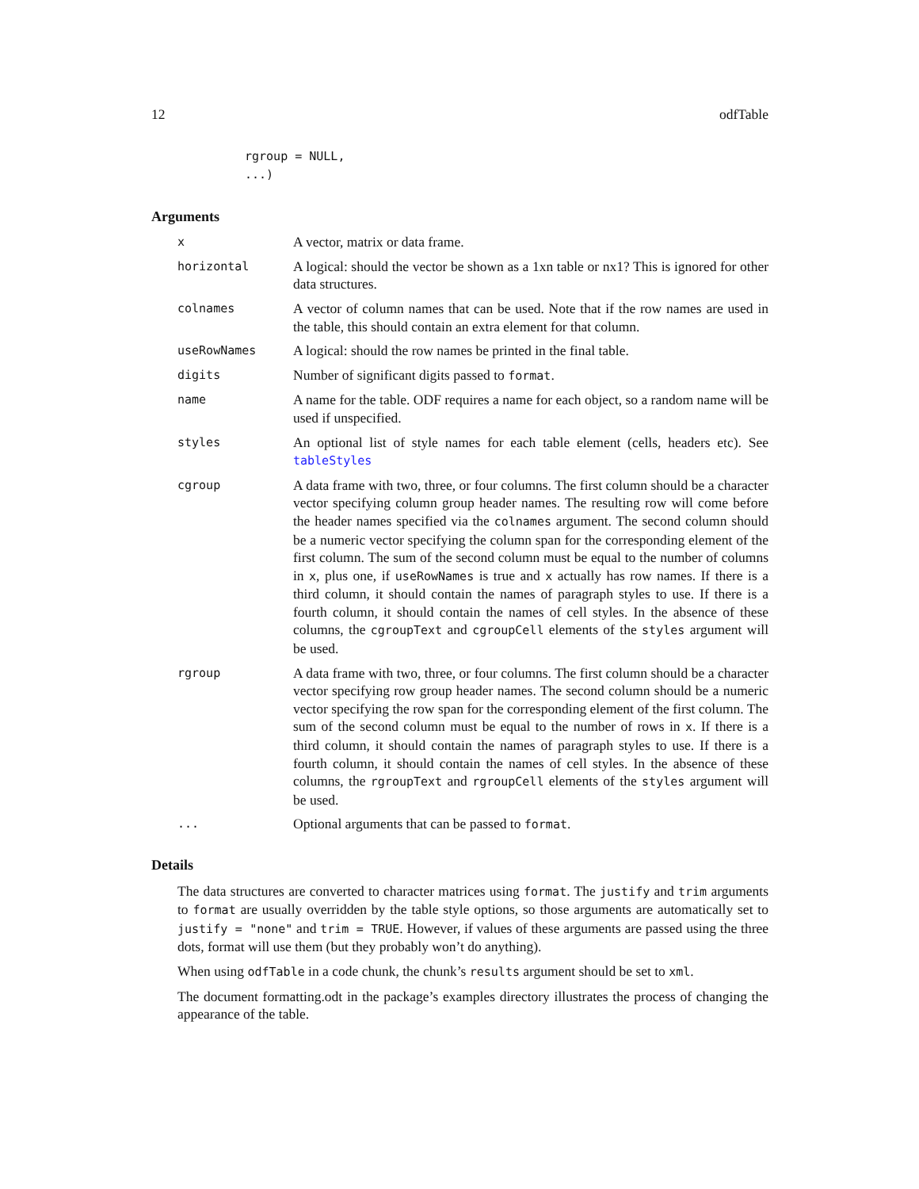12 odfTable
rgroup = NULL,
...)
Arguments
| x | A vector, matrix or data frame. |
| horizontal | A logical: should the vector be shown as a 1xn table or nx1? This is ignored for other data structures. |
| colnames | A vector of column names that can be used. Note that if the row names are used in the table, this should contain an extra element for that column. |
| useRowNames | A logical: should the row names be printed in the final table. |
| digits | Number of significant digits passed to format . |
| name | A name for the table. ODF requires a name for each object, so a random name will be used if unspecified. |
| styles | An optional list of style names for each table element (cells, headers etc). See tableStyles |
| cgroup | A data frame with two, three, or four columns. The first column should be a character vector specifying column group header names. The resulting row will come before the header names specified via the colnames argument. The second column should be a numeric vector specifying the column span for the corresponding element of the first column. The sum of the second column must be equal to the number of columns in x , plus one, if useRowNames is true and x actually has row names. If there is a third column, it should contain the names of paragraph styles to use. If there is a fourth column, it should contain the names of cell styles. In the absence of these columns, the cgroupText and cgroupCell elements of the styles argument will be used. |
| rgroup | A data frame with two, three, or four columns. The first column should be a character vector specifying row group header names. The second column should be a numeric vector specifying the row span for the corresponding element of the first column. The sum of the second column must be equal to the number of rows in x . If there is a third column, it should contain the names of paragraph styles to use. If there is a fourth column, it should contain the names of cell styles. In the absence of these columns, the rgroupText and rgroupCell elements of the styles argument will be used. |
| ... | Optional arguments that can be passed to format . |
Details
The data structures are converted to character matrices using format. The justify and trim arguments to format are usually overridden by the table style options, so those arguments are automatically set to justify = "none" and trim = TRUE. However, if values of these arguments are passed using the three dots, format will use them (but they probably won’t do anything).
When using odfTable in a code chunk, the chunk’s results argument should be set to xml.
The document formatting.odt in the package’s examples directory illustrates the process of changing the appearance of the table.